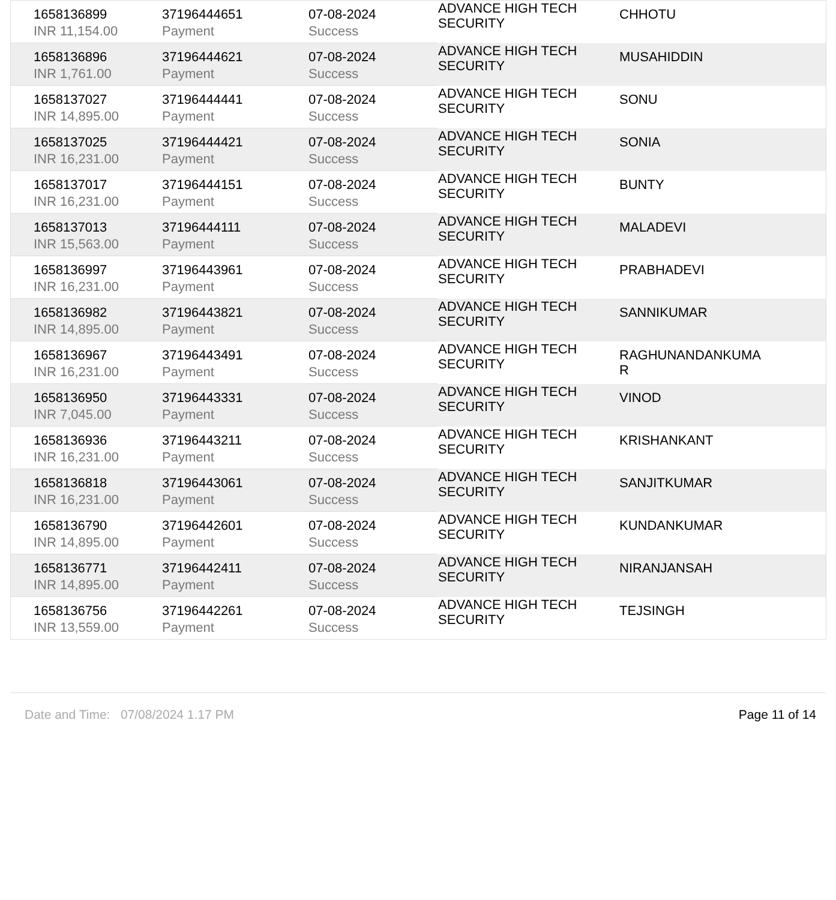| 1658136899 | 37196444651 | 07-08-2024 | ADVANCE HIGH TECH SECURITY | CHHOTU |
| INR 11,154.00 | Payment | Success | | |
| 1658136896 | 37196444621 | 07-08-2024 | ADVANCE HIGH TECH SECURITY | MUSAHIDDIN |
| INR 1,761.00 | Payment | Success | | |
| 1658137027 | 37196444441 | 07-08-2024 | ADVANCE HIGH TECH SECURITY | SONU |
| INR 14,895.00 | Payment | Success | | |
| 1658137025 | 37196444421 | 07-08-2024 | ADVANCE HIGH TECH SECURITY | SONIA |
| INR 16,231.00 | Payment | Success | | |
| 1658137017 | 37196444151 | 07-08-2024 | ADVANCE HIGH TECH SECURITY | BUNTY |
| INR 16,231.00 | Payment | Success | | |
| 1658137013 | 37196444111 | 07-08-2024 | ADVANCE HIGH TECH SECURITY | MALADEVI |
| INR 15,563.00 | Payment | Success | | |
| 1658136997 | 37196443961 | 07-08-2024 | ADVANCE HIGH TECH SECURITY | PRABHADEVI |
| INR 16,231.00 | Payment | Success | | |
| 1658136982 | 37196443821 | 07-08-2024 | ADVANCE HIGH TECH SECURITY | SANNIKUMAR |
| INR 14,895.00 | Payment | Success | | |
| 1658136967 | 37196443491 | 07-08-2024 | ADVANCE HIGH TECH SECURITY | RAGHUNANDANKUMA R |
| INR 16,231.00 | Payment | Success | | |
| 1658136950 | 37196443331 | 07-08-2024 | ADVANCE HIGH TECH SECURITY | VINOD |
| INR 7,045.00 | Payment | Success | | |
| 1658136936 | 37196443211 | 07-08-2024 | ADVANCE HIGH TECH SECURITY | KRISHANKANT |
| INR 16,231.00 | Payment | Success | | |
| 1658136818 | 37196443061 | 07-08-2024 | ADVANCE HIGH TECH SECURITY | SANJITKUMAR |
| INR 16,231.00 | Payment | Success | | |
| 1658136790 | 37196442601 | 07-08-2024 | ADVANCE HIGH TECH SECURITY | KUNDANKUMAR |
| INR 14,895.00 | Payment | Success | | |
| 1658136771 | 37196442411 | 07-08-2024 | ADVANCE HIGH TECH SECURITY | NIRANJANSAH |
| INR 14,895.00 | Payment | Success | | |
| 1658136756 | 37196442261 | 07-08-2024 | ADVANCE HIGH TECH SECURITY | TEJSINGH |
| INR 13,559.00 | Payment | Success | | |
Date and Time: 07/08/2024 1.17 PM Page 11 of 14